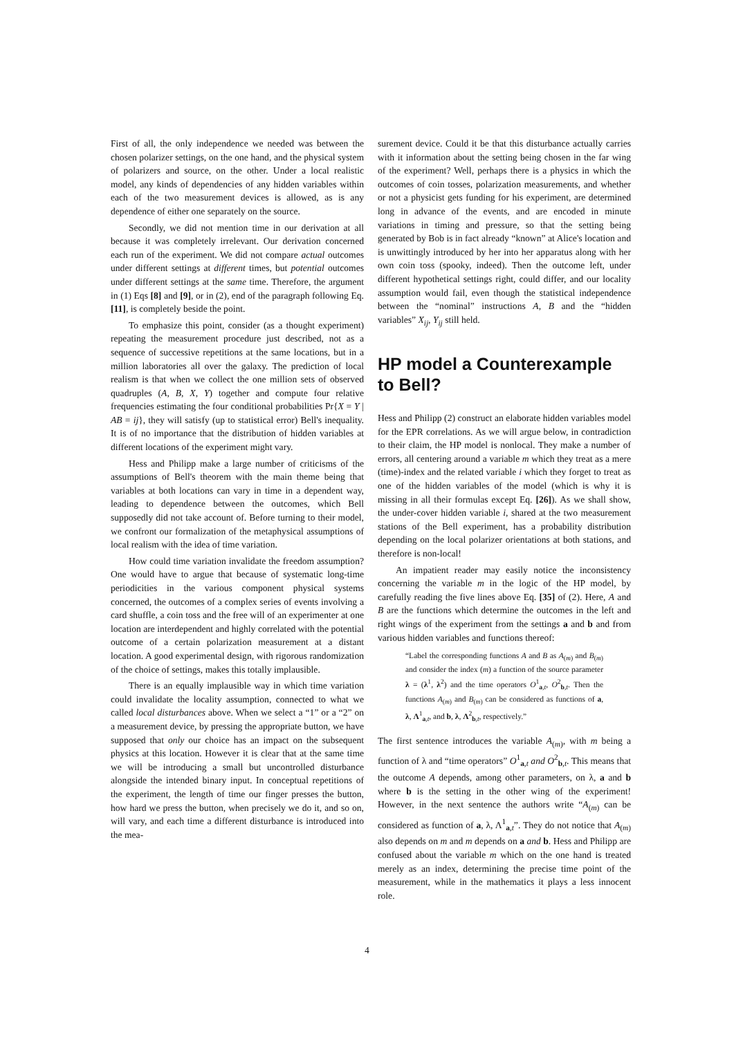First of all, the only independence we needed was between the chosen polarizer settings, on the one hand, and the physical system of polarizers and source, on the other. Under a local realistic model, any kinds of dependencies of any hidden variables within each of the two measurement devices is allowed, as is any dependence of either one separately on the source.
Secondly, we did not mention time in our derivation at all because it was completely irrelevant. Our derivation concerned each run of the experiment. We did not compare actual outcomes under different settings at different times, but potential outcomes under different settings at the same time. Therefore, the argument in (1) Eqs [8] and [9], or in (2), end of the paragraph following Eq. [11], is completely beside the point.
To emphasize this point, consider (as a thought experiment) repeating the measurement procedure just described, not as a sequence of successive repetitions at the same locations, but in a million laboratories all over the galaxy. The prediction of local realism is that when we collect the one million sets of observed quadruples (A, B, X, Y) together and compute four relative frequencies estimating the four conditional probabilities Pr{X = Y | AB = ij}, they will satisfy (up to statistical error) Bell's inequality. It is of no importance that the distribution of hidden variables at different locations of the experiment might vary.
Hess and Philipp make a large number of criticisms of the assumptions of Bell's theorem with the main theme being that variables at both locations can vary in time in a dependent way, leading to dependence between the outcomes, which Bell supposedly did not take account of. Before turning to their model, we confront our formalization of the metaphysical assumptions of local realism with the idea of time variation.
How could time variation invalidate the freedom assumption? One would have to argue that because of systematic long-time periodicities in the various component physical systems concerned, the outcomes of a complex series of events involving a card shuffle, a coin toss and the free will of an experimenter at one location are interdependent and highly correlated with the potential outcome of a certain polarization measurement at a distant location. A good experimental design, with rigorous randomization of the choice of settings, makes this totally implausible.
There is an equally implausible way in which time variation could invalidate the locality assumption, connected to what we called local disturbances above. When we select a “1” or a “2” on a measurement device, by pressing the appropriate button, we have supposed that only our choice has an impact on the subsequent physics at this location. However it is clear that at the same time we will be introducing a small but uncontrolled disturbance alongside the intended binary input. In conceptual repetitions of the experiment, the length of time our finger presses the button, how hard we press the button, when precisely we do it, and so on, will vary, and each time a different disturbance is introduced into the mea-
surement device. Could it be that this disturbance actually carries with it information about the setting being chosen in the far wing of the experiment? Well, perhaps there is a physics in which the outcomes of coin tosses, polarization measurements, and whether or not a physicist gets funding for his experiment, are determined long in advance of the events, and are encoded in minute variations in timing and pressure, so that the setting being generated by Bob is in fact already “known” at Alice's location and is unwittingly introduced by her into her apparatus along with her own coin toss (spooky, indeed). Then the outcome left, under different hypothetical settings right, could differ, and our locality assumption would fail, even though the statistical independence between the “nominal” instructions A, B and the “hidden variables” X<sub>ij</sub>, Y<sub>ij</sub> still held.
HP model a Counterexample to Bell?
Hess and Philipp (2) construct an elaborate hidden variables model for the EPR correlations. As we will argue below, in contradiction to their claim, the HP model is nonlocal. They make a number of errors, all centering around a variable m which they treat as a mere (time)-index and the related variable i which they forget to treat as one of the hidden variables of the model (which is why it is missing in all their formulas except Eq. [26]). As we shall show, the under-cover hidden variable i, shared at the two measurement stations of the Bell experiment, has a probability distribution depending on the local polarizer orientations at both stations, and therefore is non-local!
An impatient reader may easily notice the inconsistency concerning the variable m in the logic of the HP model, by carefully reading the five lines above Eq. [35] of (2). Here, A and B are the functions which determine the outcomes in the left and right wings of the experiment from the settings a and b and from various hidden variables and functions thereof:
“Label the corresponding functions A and B as A<sub>(m)</sub> and B<sub>(m)</sub> and consider the index (m) a function of the source parameter λ = (λ<sup>1</sup>, λ<sup>2</sup>) and the time operators O<sup>1</sup><sub>a,t</sub>, O<sup>2</sup><sub>b,t</sub>. Then the functions A<sub>(m)</sub> and B<sub>(m)</sub> can be considered as functions of a, λ, Λ<sup>1</sup><sub>a,t</sub>, and b, λ, Λ<sup>2</sup><sub>b,t</sub>, respectively.”
The first sentence introduces the variable A<sub>(m)</sub>, with m being a function of λ and “time operators” O<sup>1</sup><sub>a,t</sub> and O<sup>2</sup><sub>b,t</sub>. This means that the outcome A depends, among other parameters, on λ, a and b where b is the setting in the other wing of the experiment! However, in the next sentence the authors write “A<sub>(m)</sub> can be considered as function of a, λ, Λ<sup>1</sup><sub>a,t</sub>”. They do not notice that A<sub>(m)</sub> also depends on m and m depends on a and b. Hess and Philipp are confused about the variable m which on the one hand is treated merely as an index, determining the precise time point of the measurement, while in the mathematics it plays a less innocent role.
4